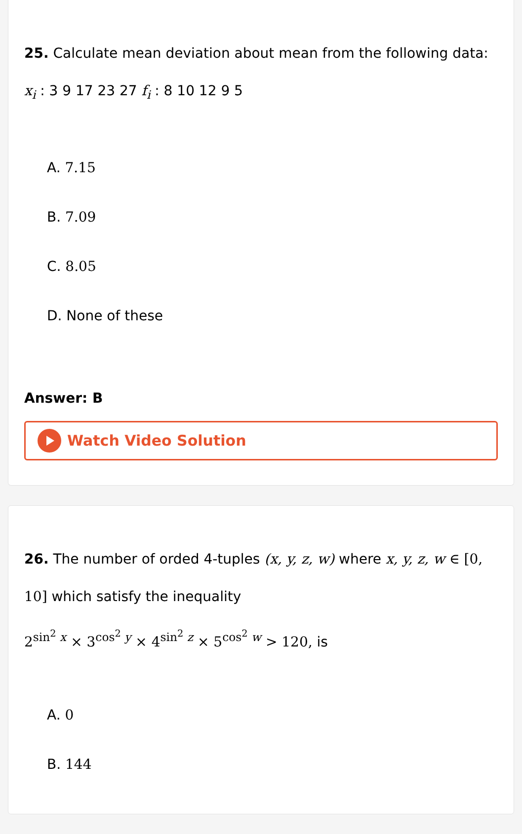25. Calculate mean deviation about mean from the following data: x<sub>i</sub> : 3 9 17 23 27 f<sub>i</sub> : 8 10 12 9 5
A. 7.15
B. 7.09
C. 8.05
D. None of these
Answer: B
Watch Video Solution
26. The number of orded 4-tuples (x, y, z, w) where x, y, z, w ∈ [0, 10] which satisfy the inequality
2<sup>sin<sup>2</sup> x</sup> × 3<sup>cos<sup>2</sup> y</sup> × 4<sup>sin<sup>2</sup> z</sup> × 5<sup>cos<sup>2</sup> w</sup> > 120, is
A. 0
B. 144